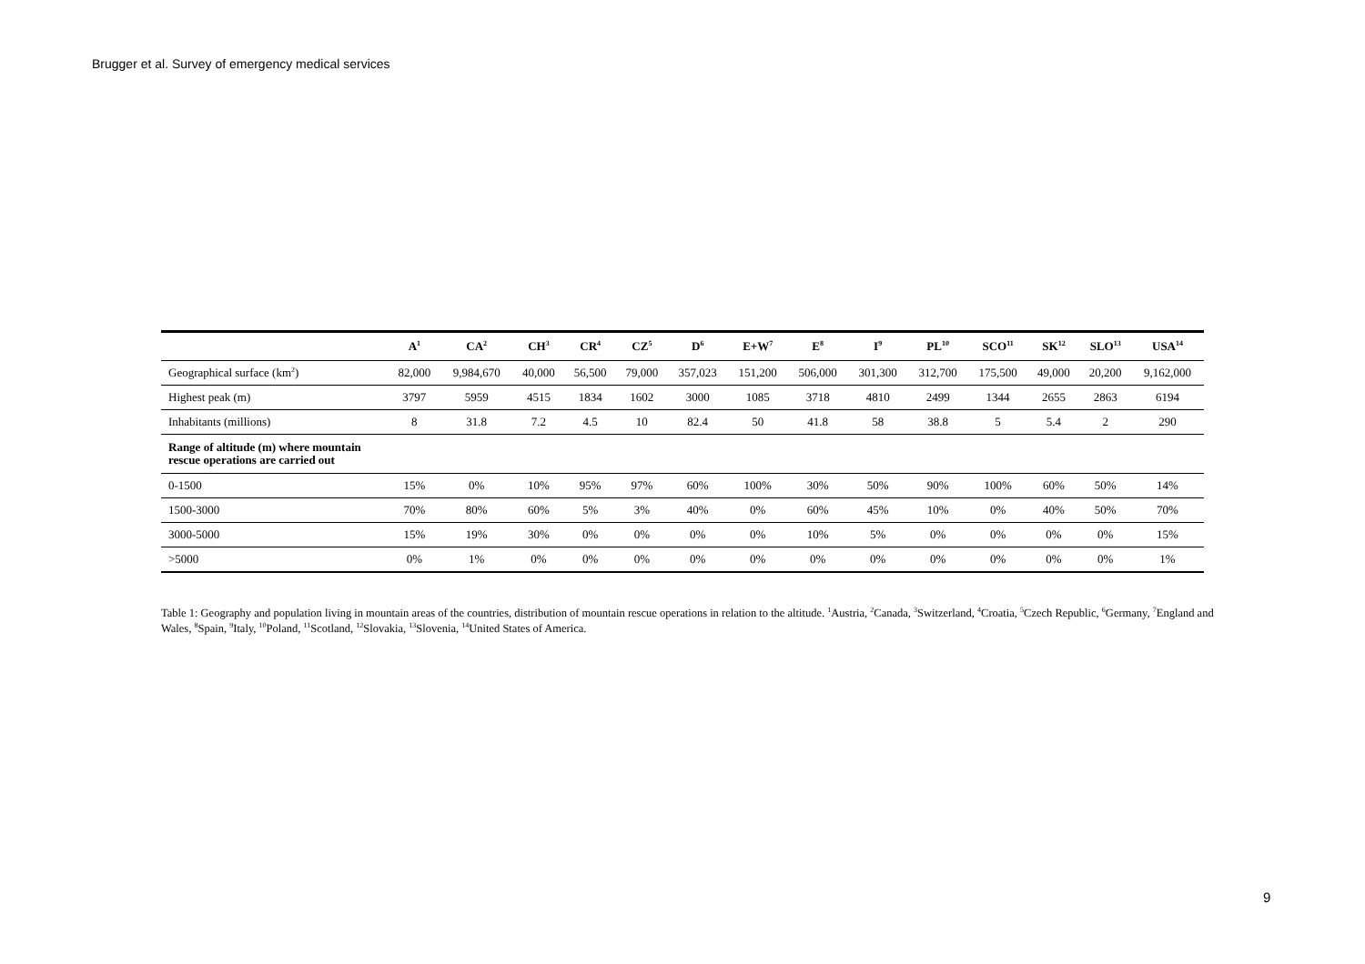Brugger et al. Survey of emergency medical services
| | A<sup>1</sup> | CA<sup>2</sup> | CH<sup>3</sup> | CR<sup>4</sup> | CZ<sup>5</sup> | D<sup>6</sup> | E+W<sup>7</sup> | E<sup>8</sup> | I<sup>9</sup> | PL<sup>10</sup> | SCO<sup>11</sup> | SK<sup>12</sup> | SLO<sup>13</sup> | USA<sup>14</sup> |
| --- | --- | --- | --- | --- | --- | --- | --- | --- | --- | --- | --- | --- | --- | --- |
| Geographical surface (km<sup>2</sup>) | 82,000 | 9,984,670 | 40,000 | 56,500 | 79,000 | 357,023 | 151,200 | 506,000 | 301,300 | 312,700 | 175,500 | 49,000 | 20,200 | 9,162,000 |
| Highest peak (m) | 3797 | 5959 | 4515 | 1834 | 1602 | 3000 | 1085 | 3718 | 4810 | 2499 | 1344 | 2655 | 2863 | 6194 |
| Inhabitants (millions) | 8 | 31.8 | 7.2 | 4.5 | 10 | 82.4 | 50 | 41.8 | 58 | 38.8 | 5 | 5.4 | 2 | 290 |
| Range of altitude (m) where mountain rescue operations are carried out | | | | | | | | | | | | | | |
| 0-1500 | 15% | 0% | 10% | 95% | 97% | 60% | 100% | 30% | 50% | 90% | 100% | 60% | 50% | 14% |
| 1500-3000 | 70% | 80% | 60% | 5% | 3% | 40% | 0% | 60% | 45% | 10% | 0% | 40% | 50% | 70% |
| 3000-5000 | 15% | 19% | 30% | 0% | 0% | 0% | 0% | 10% | 5% | 0% | 0% | 0% | 0% | 15% |
| >5000 | 0% | 1% | 0% | 0% | 0% | 0% | 0% | 0% | 0% | 0% | 0% | 0% | 0% | 1% |
Table 1: Geography and population living in mountain areas of the countries, distribution of mountain rescue operations in relation to the altitude. <sup>1</sup>Austria, <sup>2</sup>Canada, <sup>3</sup>Switzerland, <sup>4</sup>Croatia, <sup>5</sup>Czech Republic, <sup>6</sup>Germany, <sup>7</sup>England and Wales, <sup>8</sup>Spain, <sup>9</sup>Italy, <sup>10</sup>Poland, <sup>11</sup>Scotland, <sup>12</sup>Slovakia, <sup>13</sup>Slovenia, <sup>14</sup>United States of America.
9